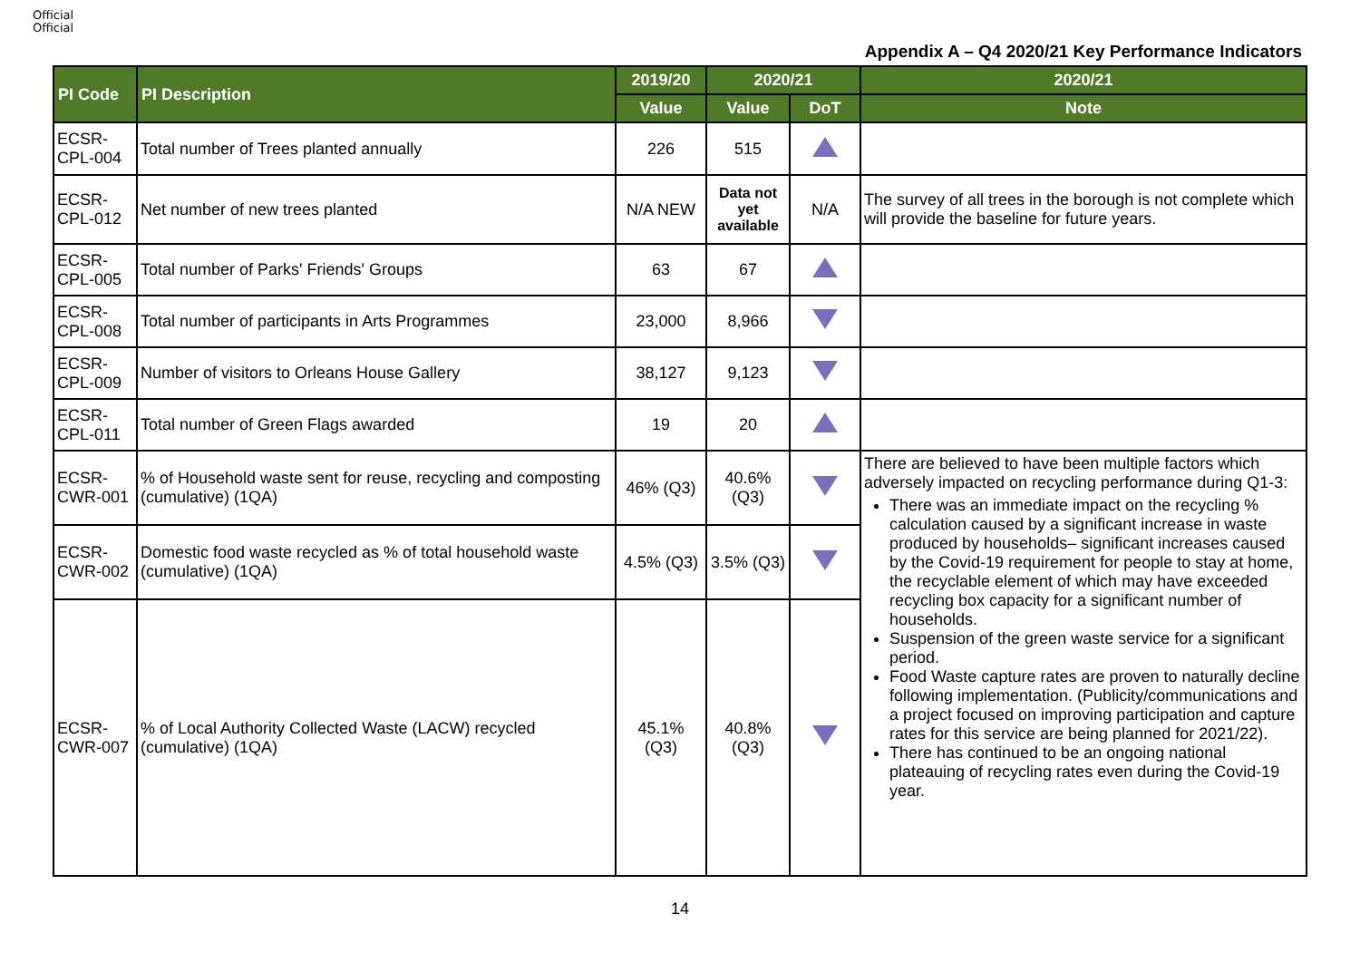Official
Official
Appendix A – Q4 2020/21 Key Performance Indicators
| PI Code | PI Description | 2019/20 | 2020/21 | | 2020/21 |
| --- | --- | --- | --- | --- | --- |
| | | Value | Value | DoT | Note |
| ECSR-CPL-004 | Total number of Trees planted annually | 226 | 515 | | |
| ECSR-CPL-012 | Net number of new trees planted | N/A NEW | Data not yet available | N/A | The survey of all trees in the borough is not complete which will provide the baseline for future years. |
| ECSR-CPL-005 | Total number of Parks' Friends' Groups | 63 | 67 | | |
| ECSR-CPL-008 | Total number of participants in Arts Programmes | 23,000 | 8,966 | | |
| ECSR-CPL-009 | Number of visitors to Orleans House Gallery | 38,127 | 9,123 | | |
| ECSR-CPL-011 | Total number of Green Flags awarded | 19 | 20 | | |
| ECSR-CWR-001 | % of Household waste sent for reuse, recycling and composting (cumulative) (1QA) | 46% (Q3) | 40.6% (Q3) | | There are believed to have been multiple factors which adversely impacted on recycling performance during Q1-3: There was an immediate impact on the recycling % calculation caused by a significant increase in waste produced by households– significant increases caused by the Covid-19 requirement for people to stay at home, the recyclable element of which may have exceeded recycling box capacity for a significant number of households. Suspension of the green waste service for a significant period. Food Waste capture rates are proven to naturally decline following implementation. (Publicity/communications and a project focused on improving participation and capture rates for this service are being planned for 2021/22). There has continued to be an ongoing national plateauing of recycling rates even during the Covid-19 year. |
| ECSR-CWR-002 | Domestic food waste recycled as % of total household waste (cumulative) (1QA) | 4.5% (Q3) | 3.5% (Q3) | | |
| ECSR-CWR-007 | % of Local Authority Collected Waste (LACW) recycled (cumulative) (1QA) | 45.1% (Q3) | 40.8% (Q3) | | |
14